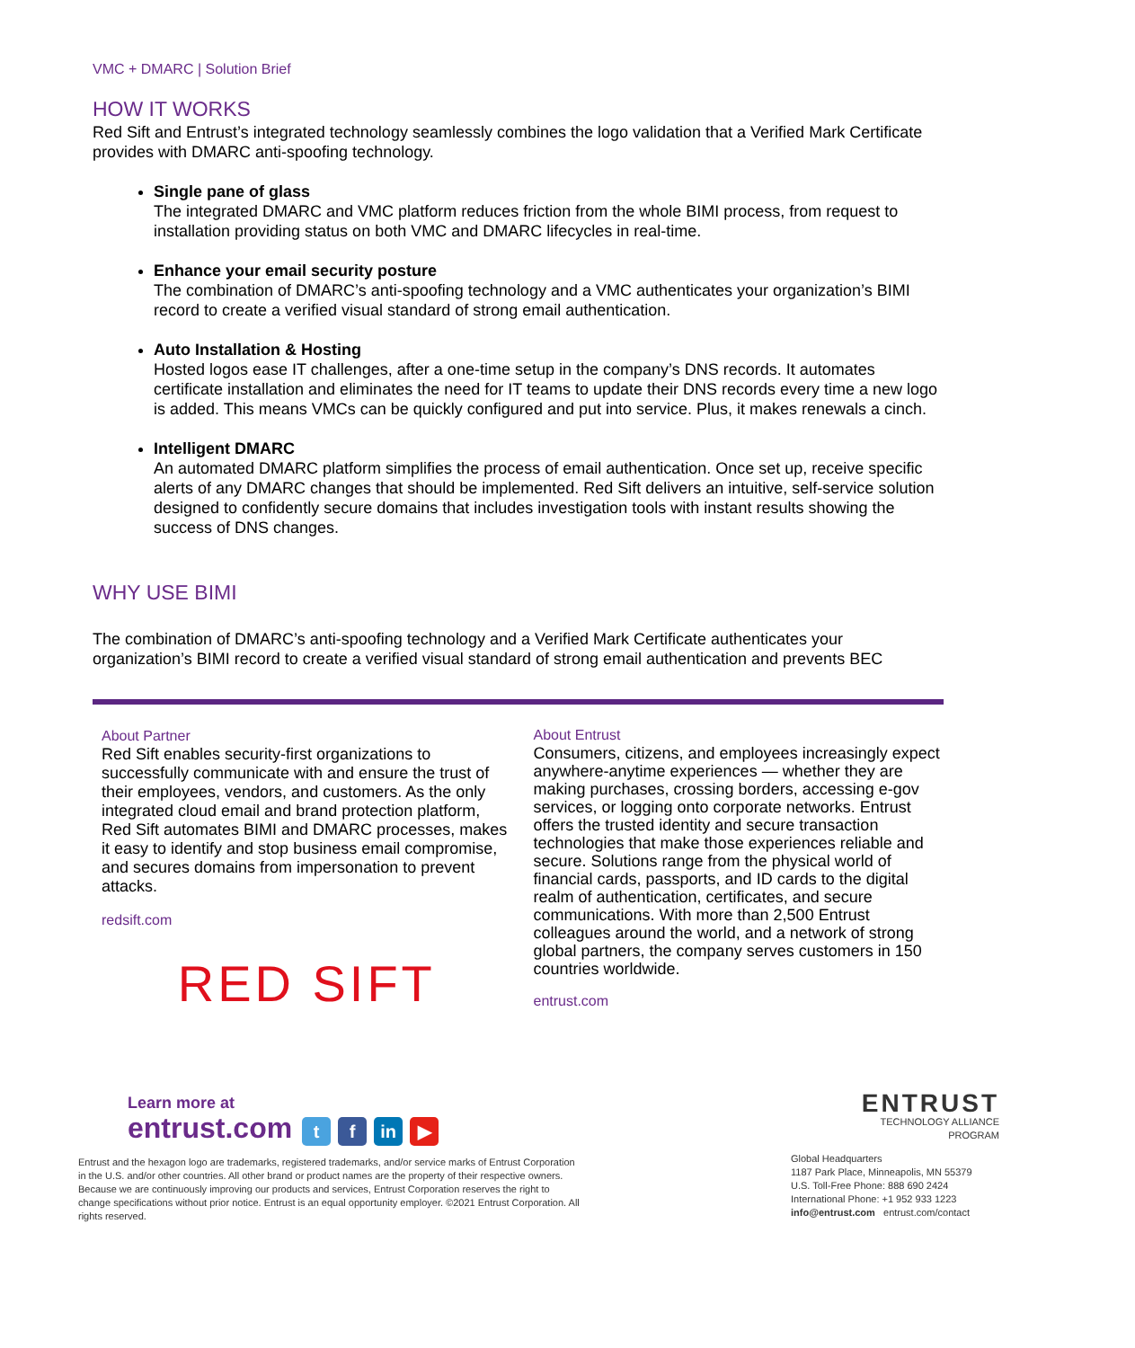VMC + DMARC | Solution Brief
HOW IT WORKS
Red Sift and Entrust’s integrated technology seamlessly combines the logo validation that a Verified Mark Certificate provides with DMARC anti-spoofing technology.
Single pane of glass
The integrated DMARC and VMC platform reduces friction from the whole BIMI process, from request to installation providing status on both VMC and DMARC lifecycles in real-time.
Enhance your email security posture
The combination of DMARC’s anti-spoofing technology and a VMC authenticates your organization’s BIMI record to create a verified visual standard of strong email authentication.
Auto Installation & Hosting
Hosted logos ease IT challenges, after a one-time setup in the company’s DNS records. It automates certificate installation and eliminates the need for IT teams to update their DNS records every time a new logo is added. This means VMCs can be quickly configured and put into service. Plus, it makes renewals a cinch.
Intelligent DMARC
An automated DMARC platform simplifies the process of email authentication. Once set up, receive specific alerts of any DMARC changes that should be implemented. Red Sift delivers an intuitive, self-service solution designed to confidently secure domains that includes investigation tools with instant results showing the success of DNS changes.
WHY USE BIMI
The combination of DMARC’s anti-spoofing technology and a Verified Mark Certificate authenticates your organization’s BIMI record to create a verified visual standard of strong email authentication and prevents BEC
About Partner
Red Sift enables security-first organizations to successfully communicate with and ensure the trust of their employees, vendors, and customers. As the only integrated cloud email and brand protection platform, Red Sift automates BIMI and DMARC processes, makes it easy to identify and stop business email compromise, and secures domains from impersonation to prevent attacks.
redsift.com
RED SIFT
About Entrust
Consumers, citizens, and employees increasingly expect anywhere-anytime experiences — whether they are making purchases, crossing borders, accessing e-gov services, or logging onto corporate networks. Entrust offers the trusted identity and secure transaction technologies that make those experiences reliable and secure. Solutions range from the physical world of financial cards, passports, and ID cards to the digital realm of authentication, certificates, and secure communications. With more than 2,500 Entrust colleagues around the world, and a network of strong global partners, the company serves customers in 150 countries worldwide.
entrust.com
Learn more at
entrust.com t f in ▶
Entrust and the hexagon logo are trademarks, registered trademarks, and/or service marks of Entrust Corporation in the U.S. and/or other countries. All other brand or product names are the property of their respective owners. Because we are continuously improving our products and services, Entrust Corporation reserves the right to change specifications without prior notice. Entrust is an equal opportunity employer. ©2021 Entrust Corporation. All rights reserved.
ENTRUST
TECHNOLOGY ALLIANCE
PROGRAM
Global Headquarters
1187 Park Place, Minneapolis, MN 55379
U.S. Toll-Free Phone: 888 690 2424
International Phone: +1 952 933 1223
info@entrust.com entrust.com/contact